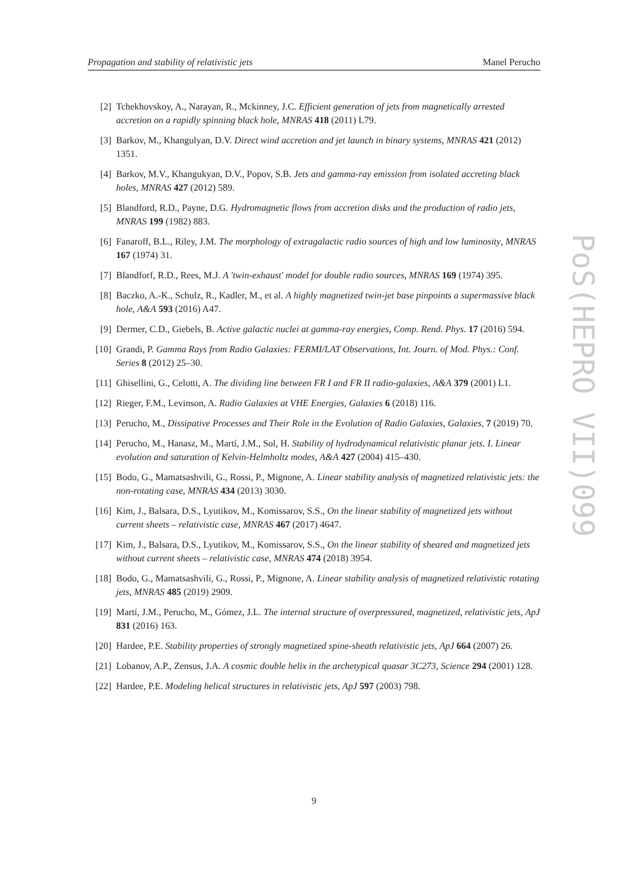Propagation and stability of relativistic jets Manel Perucho
[2] Tchekhovskoy, A., Narayan, R., Mckinney, J.C. Efficient generation of jets from magnetically arrested accretion on a rapidly spinning black hole, MNRAS 418 (2011) L79.
[3] Barkov, M., Khangulyan, D.V. Direct wind accretion and jet launch in binary systems, MNRAS 421 (2012) 1351.
[4] Barkov, M.V., Khangukyan, D.V., Popov, S.B. Jets and gamma-ray emission from isolated accreting black holes, MNRAS 427 (2012) 589.
[5] Blandford, R.D., Payne, D.G. Hydromagnetic flows from accretion disks and the production of radio jets, MNRAS 199 (1982) 883.
[6] Fanaroff, B.L., Riley, J.M. The morphology of extragalactic radio sources of high and low luminosity, MNRAS 167 (1974) 31.
[7] Blandforf, R.D., Rees, M.J. A 'twin-exhaust' model for double radio sources, MNRAS 169 (1974) 395.
[8] Baczko, A.-K., Schulz, R., Kadler, M., et al. A highly magnetized twin-jet base pinpoints a supermassive black hole, A&A 593 (2016) A47.
[9] Dermer, C.D., Giebels, B. Active galactic nuclei at gamma-ray energies, Comp. Rend. Phys. 17 (2016) 594.
[10] Grandi, P. Gamma Rays from Radio Galaxies: FERMI/LAT Observations, Int. Journ. of Mod. Phys.: Conf. Series 8 (2012) 25–30.
[11] Ghisellini, G., Celotti, A. The dividing line between FR I and FR II radio-galaxies, A&A 379 (2001) L1.
[12] Rieger, F.M., Levinson, A. Radio Galaxies at VHE Energies, Galaxies 6 (2018) 116.
[13] Perucho, M., Dissipative Processes and Their Role in the Evolution of Radio Galaxies, Galaxies, 7 (2019) 70.
[14] Perucho, M., Hanasz, M., Martí, J.M., Sol, H. Stability of hydrodynamical relativistic planar jets. I. Linear evolution and saturation of Kelvin-Helmholtz modes, A&A 427 (2004) 415–430.
[15] Bodo, G., Mamatsashvili, G., Rossi, P., Mignone, A. Linear stability analysis of magnetized relativistic jets: the non-rotating case, MNRAS 434 (2013) 3030.
[16] Kim, J., Balsara, D.S., Lyutikov, M., Komissarov, S.S., On the linear stability of magnetized jets without current sheets – relativistic case, MNRAS 467 (2017) 4647.
[17] Kim, J., Balsara, D.S., Lyutikov, M., Komissarov, S.S., On the linear stability of sheared and magnetized jets without current sheets – relativistic case, MNRAS 474 (2018) 3954.
[18] Bodo, G., Mamatsashvili, G., Rossi, P., Mignone, A. Linear stability analysis of magnetized relativistic rotating jets, MNRAS 485 (2019) 2909.
[19] Martí, J.M., Perucho, M., Gómez, J.L. The internal structure of overpressured, magnetized, relativistic jets, ApJ 831 (2016) 163.
[20] Hardee, P.E. Stability properties of strongly magnetized spine-sheath relativistic jets, ApJ 664 (2007) 26.
[21] Lobanov, A.P., Zensus, J.A. A cosmic double helix in the archetypical quasar 3C273, Science 294 (2001) 128.
[22] Hardee, P.E. Modeling helical structures in relativistic jets, ApJ 597 (2003) 798.
9
PoS(HEPRO VII)099